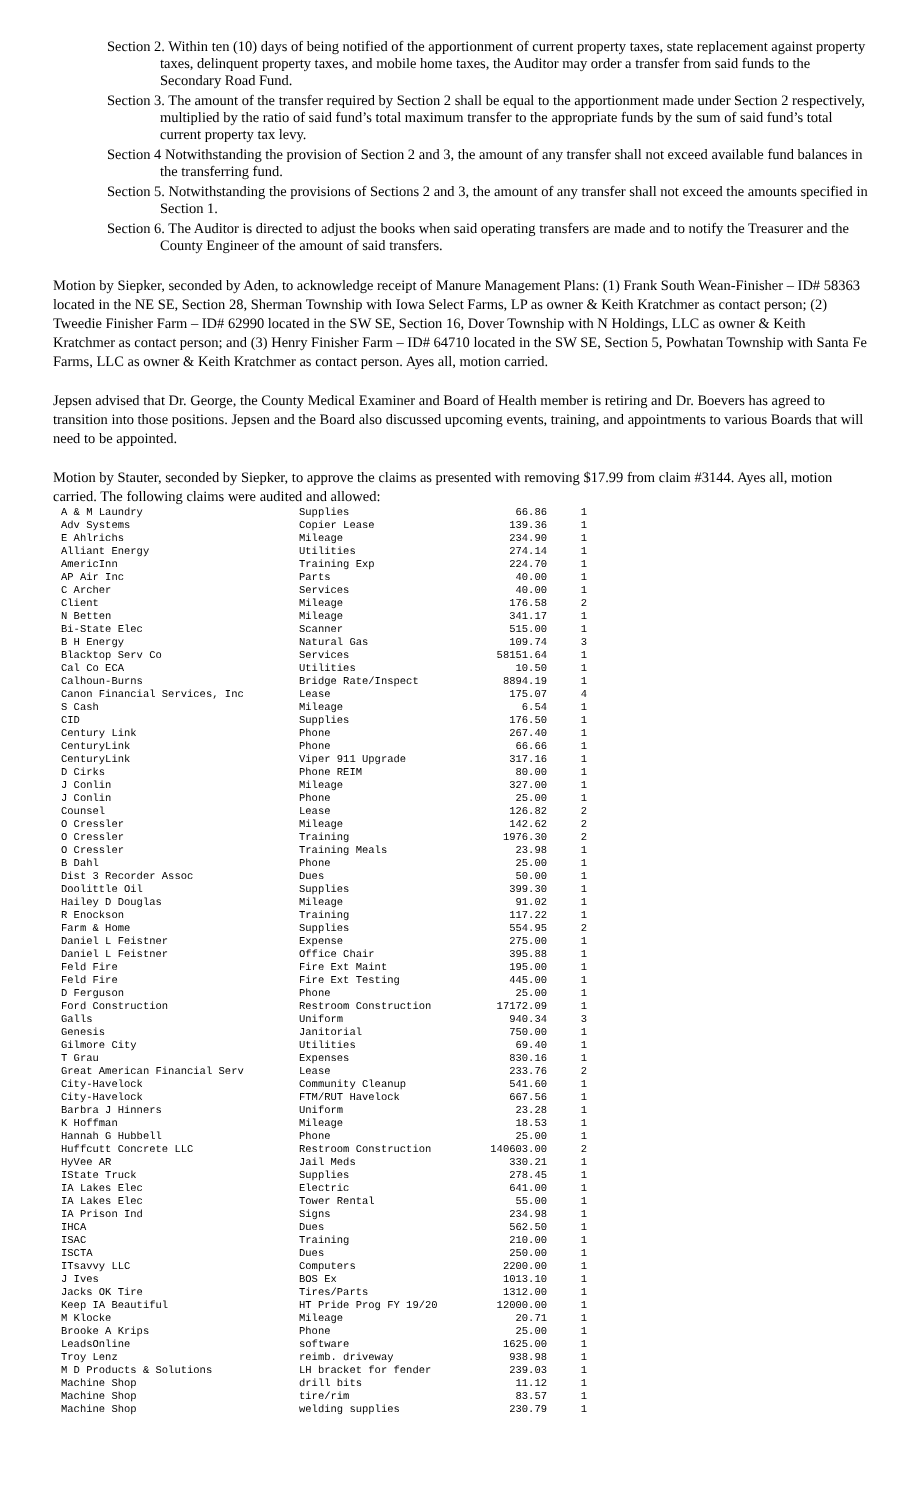Section 2. Within ten (10) days of being notified of the apportionment of current property taxes, state replacement against property taxes, delinquent property taxes, and mobile home taxes, the Auditor may order a transfer from said funds to the Secondary Road Fund.
Section 3. The amount of the transfer required by Section 2 shall be equal to the apportionment made under Section 2 respectively, multiplied by the ratio of said fund’s total maximum transfer to the appropriate funds by the sum of said fund’s total current property tax levy.
Section 4 Notwithstanding the provision of Section 2 and 3, the amount of any transfer shall not exceed available fund balances in the transferring fund.
Section 5. Notwithstanding the provisions of Sections 2 and 3, the amount of any transfer shall not exceed the amounts specified in Section 1.
Section 6. The Auditor is directed to adjust the books when said operating transfers are made and to notify the Treasurer and the County Engineer of the amount of said transfers.
Motion by Siepker, seconded by Aden, to acknowledge receipt of Manure Management Plans: (1) Frank South Wean-Finisher – ID# 58363 located in the NE SE, Section 28, Sherman Township with Iowa Select Farms, LP as owner & Keith Kratchmer as contact person; (2) Tweedie Finisher Farm – ID# 62990 located in the SW SE, Section 16, Dover Township with N Holdings, LLC as owner & Keith Kratchmer as contact person; and (3) Henry Finisher Farm – ID# 64710 located in the SW SE, Section 5, Powhatan Township with Santa Fe Farms, LLC as owner & Keith Kratchmer as contact person. Ayes all, motion carried.
Jepsen advised that Dr. George, the County Medical Examiner and Board of Health member is retiring and Dr. Boevers has agreed to transition into those positions. Jepsen and the Board also discussed upcoming events, training, and appointments to various Boards that will need to be appointed.
Motion by Stauter, seconded by Siepker, to approve the claims as presented with removing $17.99 from claim #3144. Ayes all, motion carried. The following claims were audited and allowed:
| A & M Laundry | Supplies | 66.86 | 1 |
| Adv Systems | Copier Lease | 139.36 | 1 |
| E Ahlrichs | Mileage | 234.90 | 1 |
| Alliant Energy | Utilities | 274.14 | 1 |
| AmericInn | Training Exp | 224.70 | 1 |
| AP Air Inc | Parts | 40.00 | 1 |
| C Archer | Services | 40.00 | 1 |
| Client | Mileage | 176.58 | 2 |
| N Betten | Mileage | 341.17 | 1 |
| Bi-State Elec | Scanner | 515.00 | 1 |
| B H Energy | Natural Gas | 109.74 | 3 |
| Blacktop Serv Co | Services | 58151.64 | 1 |
| Cal Co ECA | Utilities | 10.50 | 1 |
| Calhoun-Burns | Bridge Rate/Inspect | 8894.19 | 1 |
| Canon Financial Services, Inc | Lease | 175.07 | 4 |
| S Cash | Mileage | 6.54 | 1 |
| CID | Supplies | 176.50 | 1 |
| Century Link | Phone | 267.40 | 1 |
| CenturyLink | Phone | 66.66 | 1 |
| CenturyLink | Viper 911 Upgrade | 317.16 | 1 |
| D Cirks | Phone REIM | 80.00 | 1 |
| J Conlin | Mileage | 327.00 | 1 |
| J Conlin | Phone | 25.00 | 1 |
| Counsel | Lease | 126.82 | 2 |
| O Cressler | Mileage | 142.62 | 2 |
| O Cressler | Training | 1976.30 | 2 |
| O Cressler | Training Meals | 23.98 | 1 |
| B Dahl | Phone | 25.00 | 1 |
| Dist 3 Recorder Assoc | Dues | 50.00 | 1 |
| Doolittle Oil | Supplies | 399.30 | 1 |
| Hailey D Douglas | Mileage | 91.02 | 1 |
| R Enockson | Training | 117.22 | 1 |
| Farm & Home | Supplies | 554.95 | 2 |
| Daniel L Feistner | Expense | 275.00 | 1 |
| Daniel L Feistner | Office Chair | 395.88 | 1 |
| Feld Fire | Fire Ext Maint | 195.00 | 1 |
| Feld Fire | Fire Ext Testing | 445.00 | 1 |
| D Ferguson | Phone | 25.00 | 1 |
| Ford Construction | Restroom Construction | 17172.09 | 1 |
| Galls | Uniform | 940.34 | 3 |
| Genesis | Janitorial | 750.00 | 1 |
| Gilmore City | Utilities | 69.40 | 1 |
| T Grau | Expenses | 830.16 | 1 |
| Great American Financial Serv | Lease | 233.76 | 2 |
| City-Havelock | Community Cleanup | 541.60 | 1 |
| City-Havelock | FTM/RUT Havelock | 667.56 | 1 |
| Barbra J Hinners | Uniform | 23.28 | 1 |
| K Hoffman | Mileage | 18.53 | 1 |
| Hannah G Hubbell | Phone | 25.00 | 1 |
| Huffcutt Concrete LLC | Restroom Construction | 140603.00 | 2 |
| HyVee AR | Jail Meds | 330.21 | 1 |
| IState Truck | Supplies | 278.45 | 1 |
| IA Lakes Elec | Electric | 641.00 | 1 |
| IA Lakes Elec | Tower Rental | 55.00 | 1 |
| IA Prison Ind | Signs | 234.98 | 1 |
| IHCA | Dues | 562.50 | 1 |
| ISAC | Training | 210.00 | 1 |
| ISCTA | Dues | 250.00 | 1 |
| ITsavvy LLC | Computers | 2200.00 | 1 |
| J Ives | BOS Ex | 1013.10 | 1 |
| Jacks OK Tire | Tires/Parts | 1312.00 | 1 |
| Keep IA Beautiful | HT Pride Prog FY 19/20 | 12000.00 | 1 |
| M Klocke | Mileage | 20.71 | 1 |
| Brooke A Krips | Phone | 25.00 | 1 |
| LeadsOnline | software | 1625.00 | 1 |
| Troy Lenz | reimb. driveway | 938.98 | 1 |
| M D Products & Solutions | LH bracket for fender | 239.03 | 1 |
| Machine Shop | drill bits | 11.12 | 1 |
| Machine Shop | tire/rim | 83.57 | 1 |
| Machine Shop | welding supplies | 230.79 | 1 |